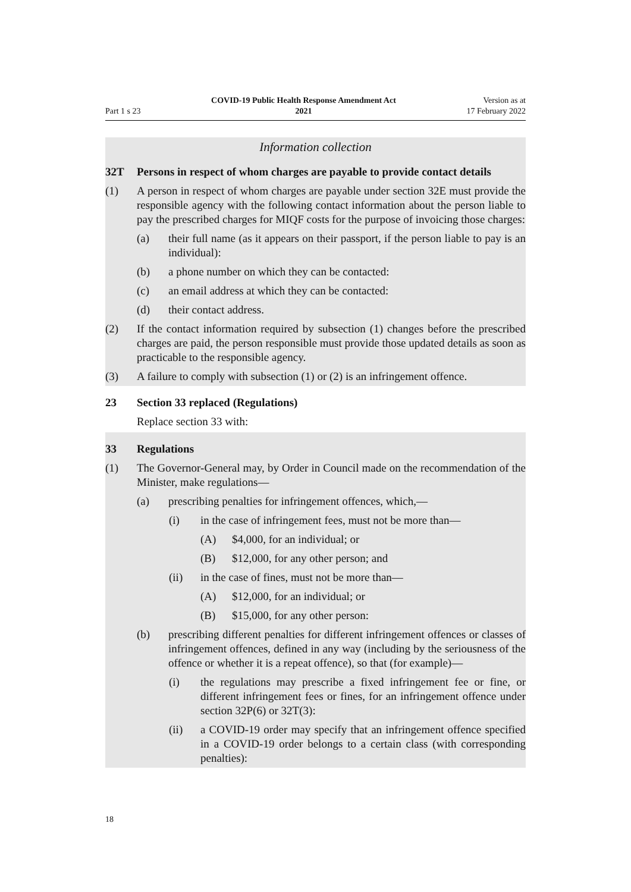Part 1 s 23
COVID-19 Public Health Response Amendment Act
2021
Version as at
17 February 2022
Information collection
32T Persons in respect of whom charges are payable to provide contact details
(1) A person in respect of whom charges are payable under section 32E must provide the responsible agency with the following contact information about the person liable to pay the prescribed charges for MIQF costs for the purpose of invoicing those charges:
(a) their full name (as it appears on their passport, if the person liable to pay is an individual):
(b) a phone number on which they can be contacted:
(c) an email address at which they can be contacted:
(d) their contact address.
(2) If the contact information required by subsection (1) changes before the prescribed charges are paid, the person responsible must provide those updated details as soon as practicable to the responsible agency.
(3) A failure to comply with subsection (1) or (2) is an infringement offence.
23 Section 33 replaced (Regulations)
Replace section 33 with:
33 Regulations
(1) The Governor-General may, by Order in Council made on the recommendation of the Minister, make regulations—
(a) prescribing penalties for infringement offences, which,—
(i) in the case of infringement fees, must not be more than—
(A) $4,000, for an individual; or
(B) $12,000, for any other person; and
(ii) in the case of fines, must not be more than—
(A) $12,000, for an individual; or
(B) $15,000, for any other person:
(b) prescribing different penalties for different infringement offences or classes of infringement offences, defined in any way (including by the seriousness of the offence or whether it is a repeat offence), so that (for example)—
(i) the regulations may prescribe a fixed infringement fee or fine, or different infringement fees or fines, for an infringement offence under section 32P(6) or 32T(3):
(ii) a COVID-19 order may specify that an infringement offence specified in a COVID-19 order belongs to a certain class (with corresponding penalties):
18